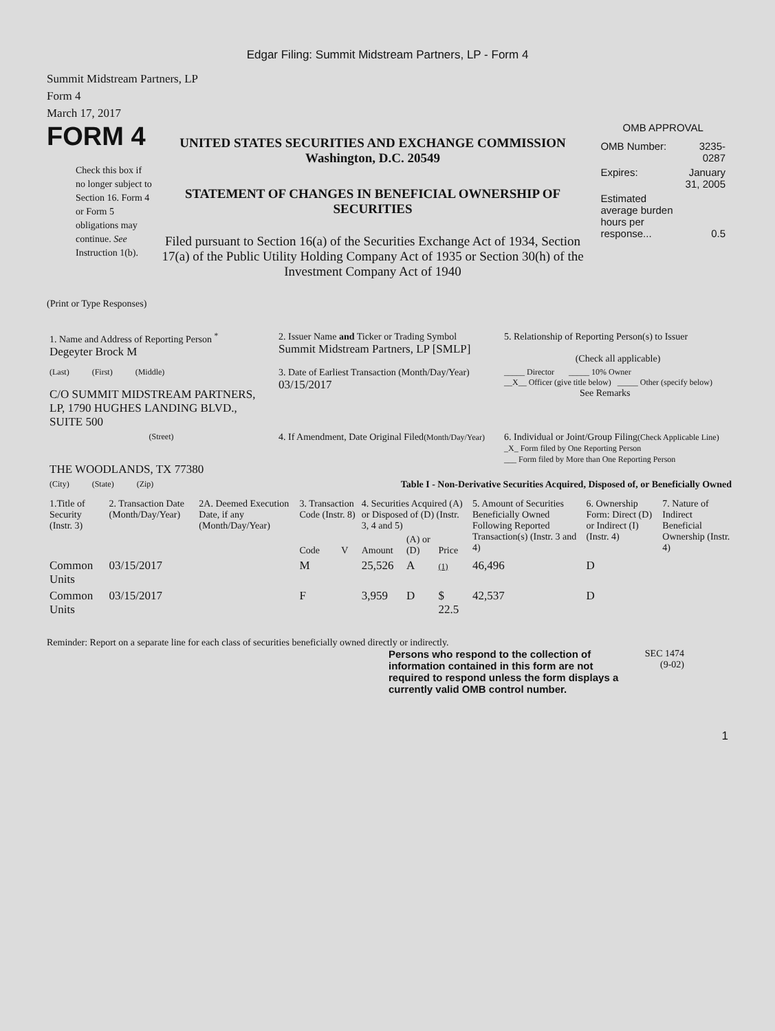Edgar Filing: Summit Midstream Partners, LP - Form 4
Summit Midstream Partners, LP
Form 4
March 17, 2017
FORM 4
Check this box if no longer subject to Section 16. Form 4 or Form 5 obligations may continue. See Instruction 1(b).
UNITED STATES SECURITIES AND EXCHANGE COMMISSION
Washington, D.C. 20549
STATEMENT OF CHANGES IN BENEFICIAL OWNERSHIP OF SECURITIES
Filed pursuant to Section 16(a) of the Securities Exchange Act of 1934, Section 17(a) of the Public Utility Holding Company Act of 1935 or Section 30(h) of the Investment Company Act of 1940
OMB APPROVAL
| OMB Number: | 3235-0287 |
| Expires: | January 31, 2005 |
| Estimated average burden hours per response... | 0.5 |
(Print or Type Responses)
| 1. Name and Address of Reporting Person <sup>*</sup> Degeyter Brock M | 2. Issuer Name and Ticker or Trading Symbol Summit Midstream Partners, LP [SMLP] | 5. Relationship of Reporting Person(s) to Issuer (Check all applicable) |
| (Last) (First) (Middle) C/O SUMMIT MIDSTREAM PARTNERS, LP, 1790 HUGHES LANDING BLVD., SUITE 500 | 3. Date of Earliest Transaction (Month/Day/Year) 03/15/2017 | _____ Director _____ 10% Owner __X__ Officer (give title below) _____ Other (specify below) See Remarks |
| (Street) THE WOODLANDS, TX 77380 | 4. If Amendment, Date Original Filed (Month/Day/Year) | 6. Individual or Joint/Group Filing (Check Applicable Line) _X_ Form filed by One Reporting Person ___ Form filed by More than One Reporting Person |
| (City) (State) (Zip) | Table I - Non-Derivative Securities Acquired, Disposed of, or Beneficially Owned | |
| 1.Title of Security (Instr. 3) | 2. Transaction Date (Month/Day/Year) | 2A. Deemed Execution Date, if any (Month/Day/Year) | 3. Transaction Code (Instr. 8) | | 4. Securities Acquired (A) or Disposed of (D) (Instr. 3, 4 and 5) | | | 5. Amount of Securities Beneficially Owned Following Reported Transaction(s) (Instr. 3 and 4) | 6. Ownership Form: Direct (D) or Indirect (I) (Instr. 4) | 7. Nature of Indirect Beneficial Ownership (Instr. 4) |
| --- | --- | --- | --- | --- | --- | --- | --- | --- | --- | --- |
| | | | Code | V | Amount | (A) or (D) | Price | | | |
| Common Units | 03/15/2017 | | M | | 25,526 | A | (1) | 46,496 | D | |
| Common Units | 03/15/2017 | | F | | 3,959 | D | $ 22.5 | 42,537 | D | |
Reminder: Report on a separate line for each class of securities beneficially owned directly or indirectly.
Persons who respond to the collection of information contained in this form are not required to respond unless the form displays a currently valid OMB control number.
SEC 1474
(9-02)
1